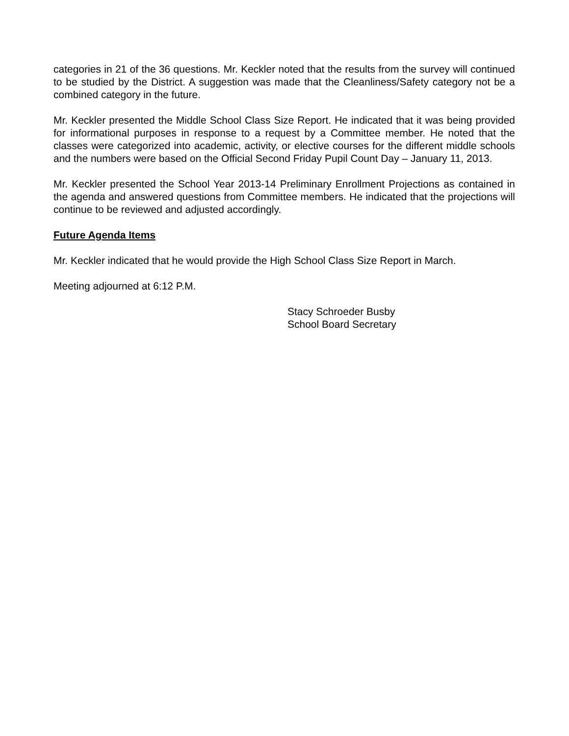categories in 21 of the 36 questions. Mr. Keckler noted that the results from the survey will continued to be studied by the District. A suggestion was made that the Cleanliness/Safety category not be a combined category in the future.
Mr. Keckler presented the Middle School Class Size Report. He indicated that it was being provided for informational purposes in response to a request by a Committee member. He noted that the classes were categorized into academic, activity, or elective courses for the different middle schools and the numbers were based on the Official Second Friday Pupil Count Day – January 11, 2013.
Mr. Keckler presented the School Year 2013-14 Preliminary Enrollment Projections as contained in the agenda and answered questions from Committee members. He indicated that the projections will continue to be reviewed and adjusted accordingly.
Future Agenda Items
Mr. Keckler indicated that he would provide the High School Class Size Report in March.
Meeting adjourned at 6:12 P.M.
Stacy Schroeder Busby
School Board Secretary